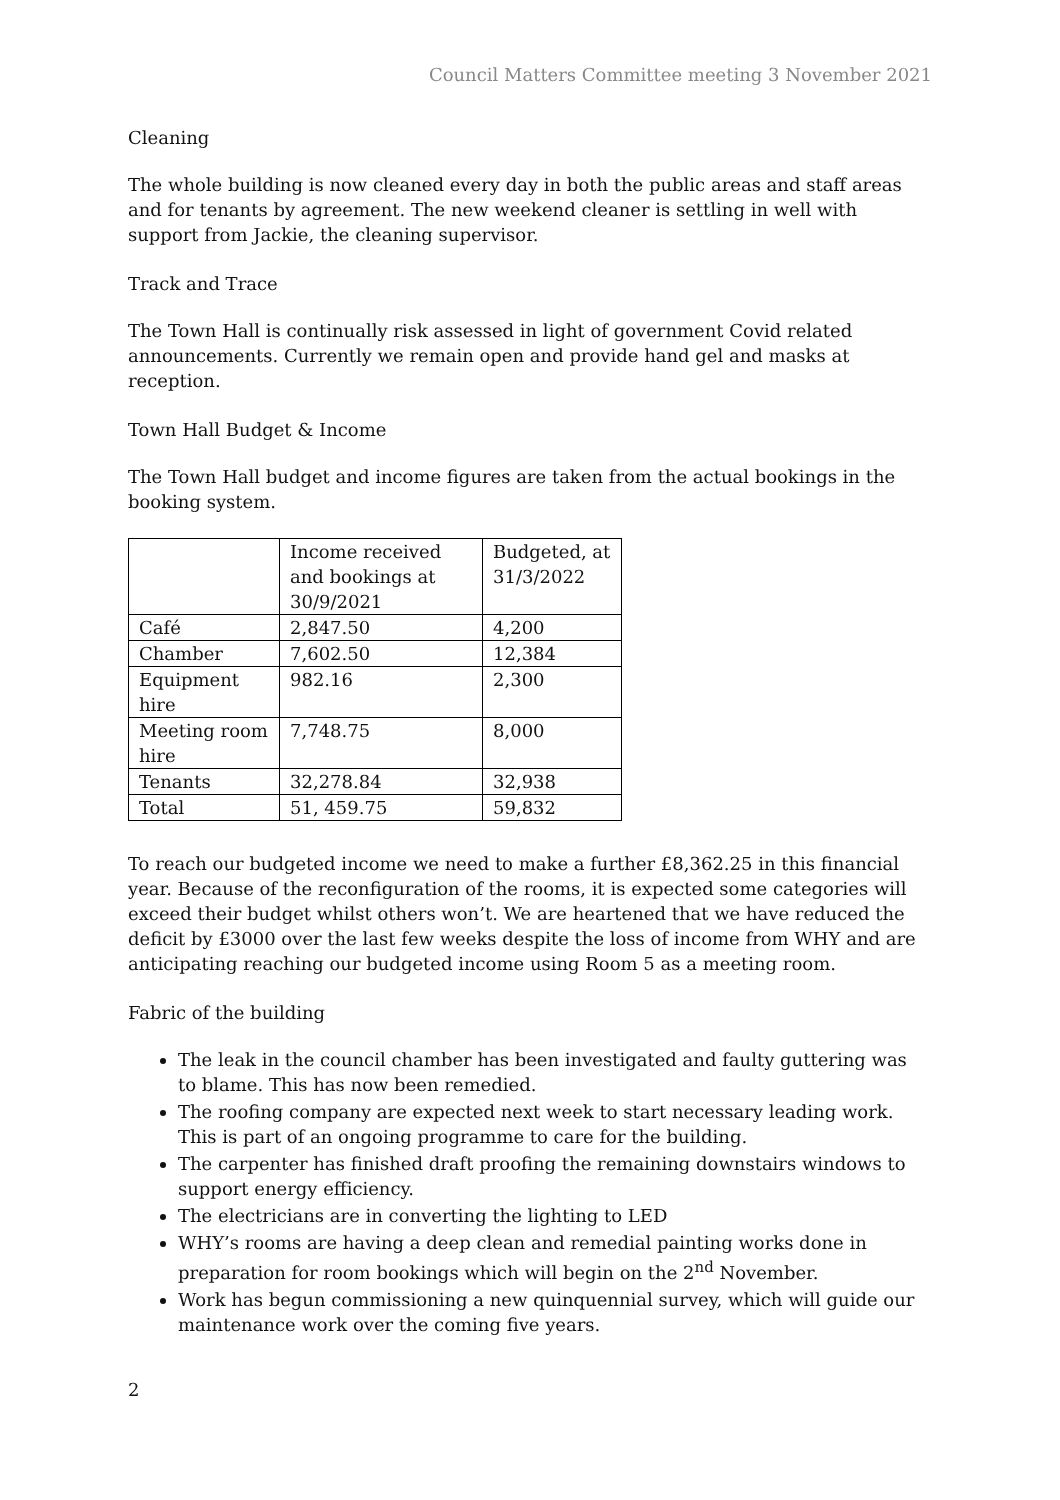Council Matters Committee meeting 3 November 2021
Cleaning
The whole building is now cleaned every day in both the public areas and staff areas and for tenants by agreement. The new weekend cleaner is settling in well with support from Jackie, the cleaning supervisor.
Track and Trace
The Town Hall is continually risk assessed in light of government Covid related announcements. Currently we remain open and provide hand gel and masks at reception.
Town Hall Budget & Income
The Town Hall budget and income figures are taken from the actual bookings in the booking system.
| | Income received and bookings at 30/9/2021 | Budgeted, at 31/3/2022 |
| Café | 2,847.50 | 4,200 |
| Chamber | 7,602.50 | 12,384 |
| Equipment hire | 982.16 | 2,300 |
| Meeting room hire | 7,748.75 | 8,000 |
| Tenants | 32,278.84 | 32,938 |
| Total | 51, 459.75 | 59,832 |
To reach our budgeted income we need to make a further £8,362.25 in this financial year. Because of the reconfiguration of the rooms, it is expected some categories will exceed their budget whilst others won’t. We are heartened that we have reduced the deficit by £3000 over the last few weeks despite the loss of income from WHY and are anticipating reaching our budgeted income using Room 5 as a meeting room.
Fabric of the building
The leak in the council chamber has been investigated and faulty guttering was to blame. This has now been remedied.
The roofing company are expected next week to start necessary leading work. This is part of an ongoing programme to care for the building.
The carpenter has finished draft proofing the remaining downstairs windows to support energy efficiency.
The electricians are in converting the lighting to LED
WHY’s rooms are having a deep clean and remedial painting works done in preparation for room bookings which will begin on the 2<sup>nd</sup> November.
Work has begun commissioning a new quinquennial survey, which will guide our maintenance work over the coming five years.
2